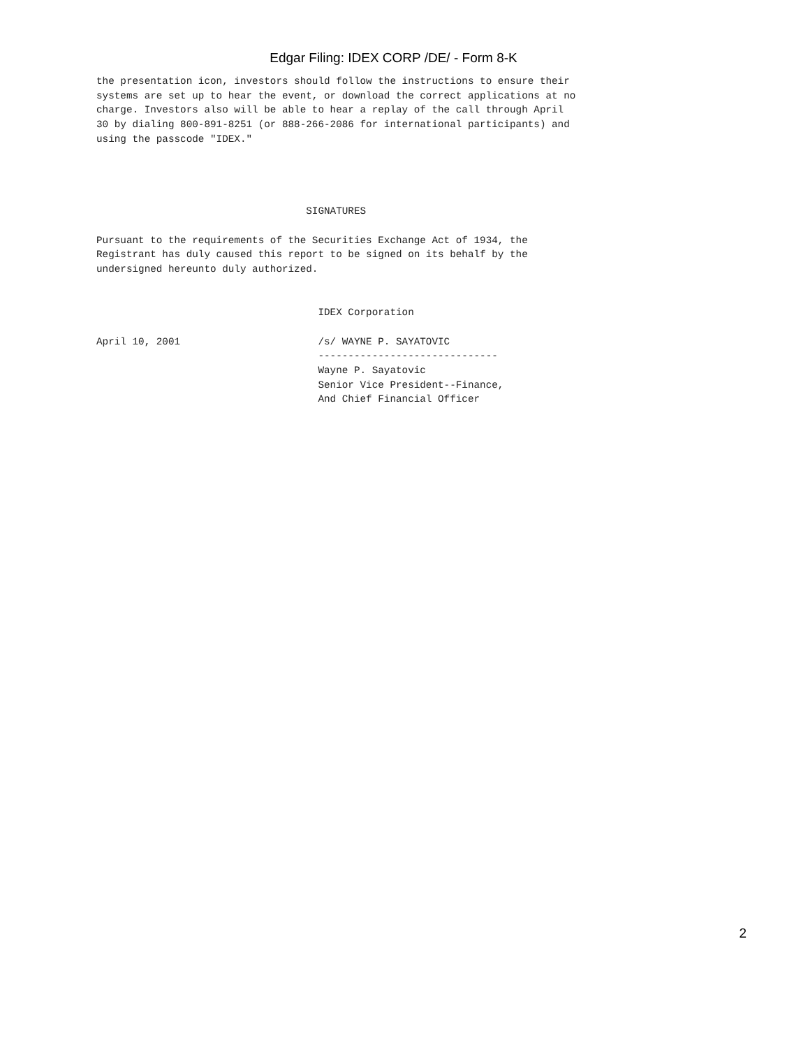Edgar Filing: IDEX CORP /DE/ - Form 8-K
the presentation icon, investors should follow the instructions to ensure their
systems are set up to hear the event, or download the correct applications at no
charge. Investors also will be able to hear a replay of the call through April
30 by dialing 800-891-8251 (or 888-266-2086 for international participants) and
using the passcode "IDEX."




                                   SIGNATURES

Pursuant to the requirements of the Securities Exchange Act of 1934, the
Registrant has duly caused this report to be signed on its behalf by the
undersigned hereunto duly authorized.


                                     IDEX Corporation

April 10, 2001                       /s/ WAYNE P. SAYATOVIC
                                     ------------------------------
                                     Wayne P. Sayatovic
                                     Senior Vice President--Finance,
                                     And Chief Financial Officer
2